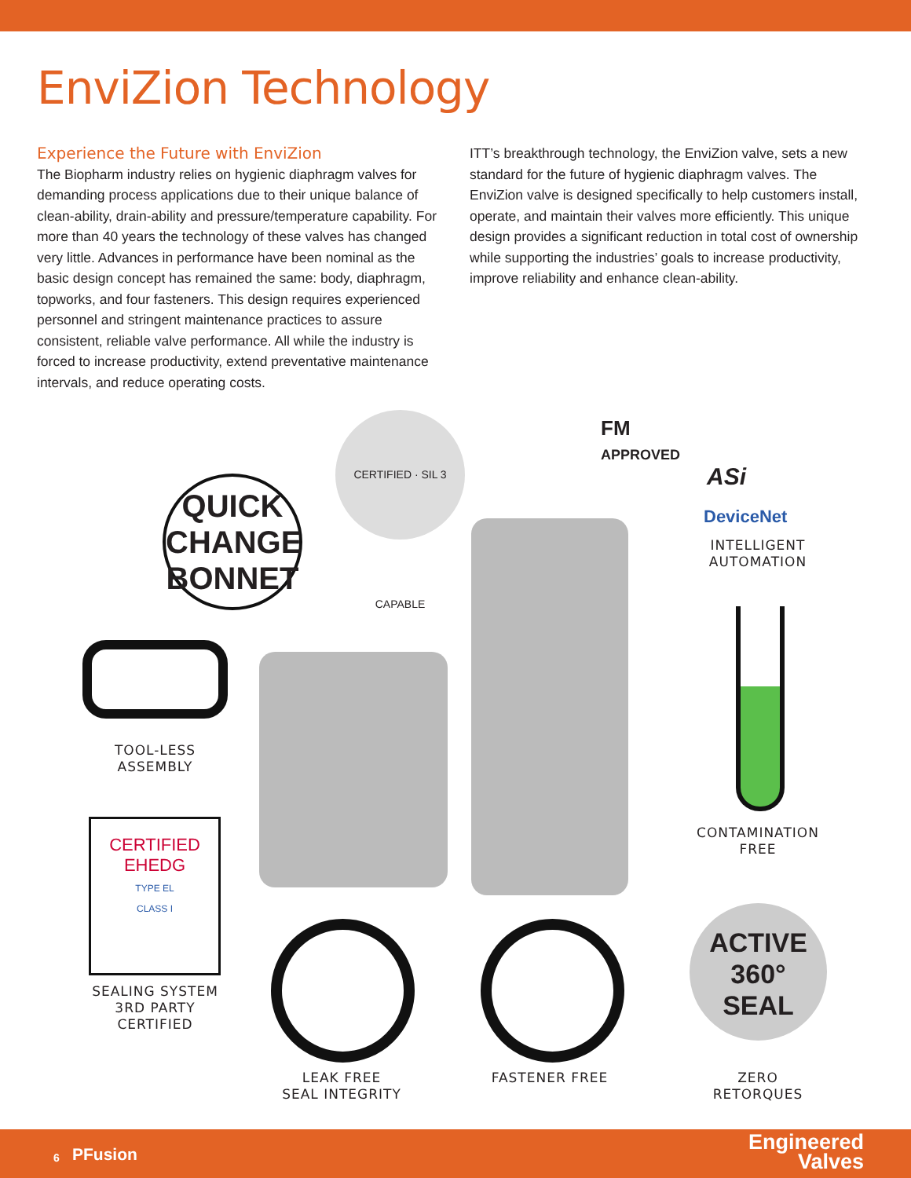EnviZion Technology
Experience the Future with EnviZion
The Biopharm industry relies on hygienic diaphragm valves for demanding process applications due to their unique balance of clean-ability, drain-ability and pressure/temperature capability. For more than 40 years the technology of these valves has changed very little. Advances in performance have been nominal as the basic design concept has remained the same: body, diaphragm, topworks, and four fasteners. This design requires experienced personnel and stringent maintenance practices to assure consistent, reliable valve performance. All while the industry is forced to increase productivity, extend preventative maintenance intervals, and reduce operating costs.
ITT’s breakthrough technology, the EnviZion valve, sets a new standard for the future of hygienic diaphragm valves. The EnviZion valve is designed specifically to help customers install, operate, and maintain their valves more efficiently. This unique design provides a significant reduction in total cost of ownership while supporting the industries’ goals to increase productivity, improve reliability and enhance clean-ability.
QUICK
CHANGE
BONNET
CERTIFIED · SIL 3 CAPABLE
FM
APPROVED
ASi
DeviceNet
INTELLIGENT
AUTOMATION
TOOL-LESS
ASSEMBLY
CONTAMINATION
FREE
CERTIFIED
EHEDG
TYPE EL
CLASS I
SEALING SYSTEM
3RD PARTY
CERTIFIED
ACTIVE
360°
SEAL
LEAK FREE
SEAL INTEGRITY
FASTENER FREE
ZERO
RETORQUES
6 PFusion Engineered
Valves